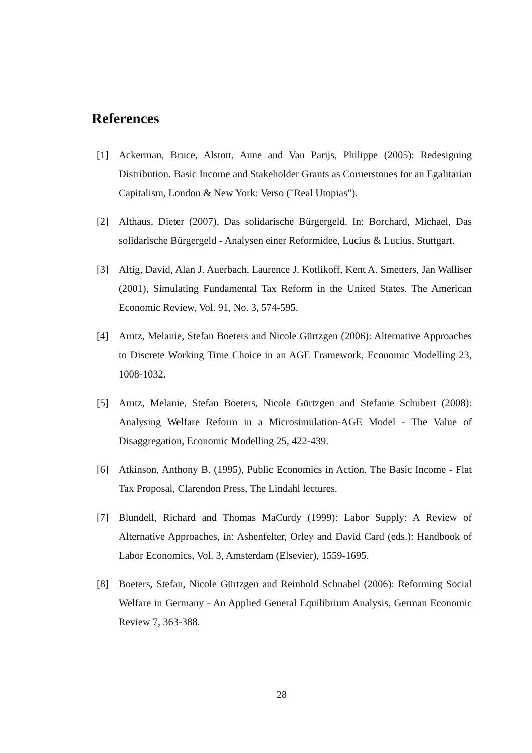References
[1] Ackerman, Bruce, Alstott, Anne and Van Parijs, Philippe (2005): Redesigning Distribution. Basic Income and Stakeholder Grants as Cornerstones for an Egalitarian Capitalism, London & New York: Verso ("Real Utopias").
[2] Althaus, Dieter (2007), Das solidarische Bürgergeld. In: Borchard, Michael, Das solidarische Bürgergeld - Analysen einer Reformidee, Lucius & Lucius, Stuttgart.
[3] Altig, David, Alan J. Auerbach, Laurence J. Kotlikoff, Kent A. Smetters, Jan Walliser (2001), Simulating Fundamental Tax Reform in the United States. The American Economic Review, Vol. 91, No. 3, 574-595.
[4] Arntz, Melanie, Stefan Boeters and Nicole Gürtzgen (2006): Alternative Approaches to Discrete Working Time Choice in an AGE Framework, Economic Modelling 23, 1008-1032.
[5] Arntz, Melanie, Stefan Boeters, Nicole Gürtzgen and Stefanie Schubert (2008): Analysing Welfare Reform in a Microsimulation-AGE Model - The Value of Disaggregation, Economic Modelling 25, 422-439.
[6] Atkinson, Anthony B. (1995), Public Economics in Action. The Basic Income - Flat Tax Proposal, Clarendon Press, The Lindahl lectures.
[7] Blundell, Richard and Thomas MaCurdy (1999): Labor Supply: A Review of Alternative Approaches, in: Ashenfelter, Orley and David Card (eds.): Handbook of Labor Economics, Vol. 3, Amsterdam (Elsevier), 1559-1695.
[8] Boeters, Stefan, Nicole Gürtzgen and Reinhold Schnabel (2006): Reforming Social Welfare in Germany - An Applied General Equilibrium Analysis, German Economic Review 7, 363-388.
28